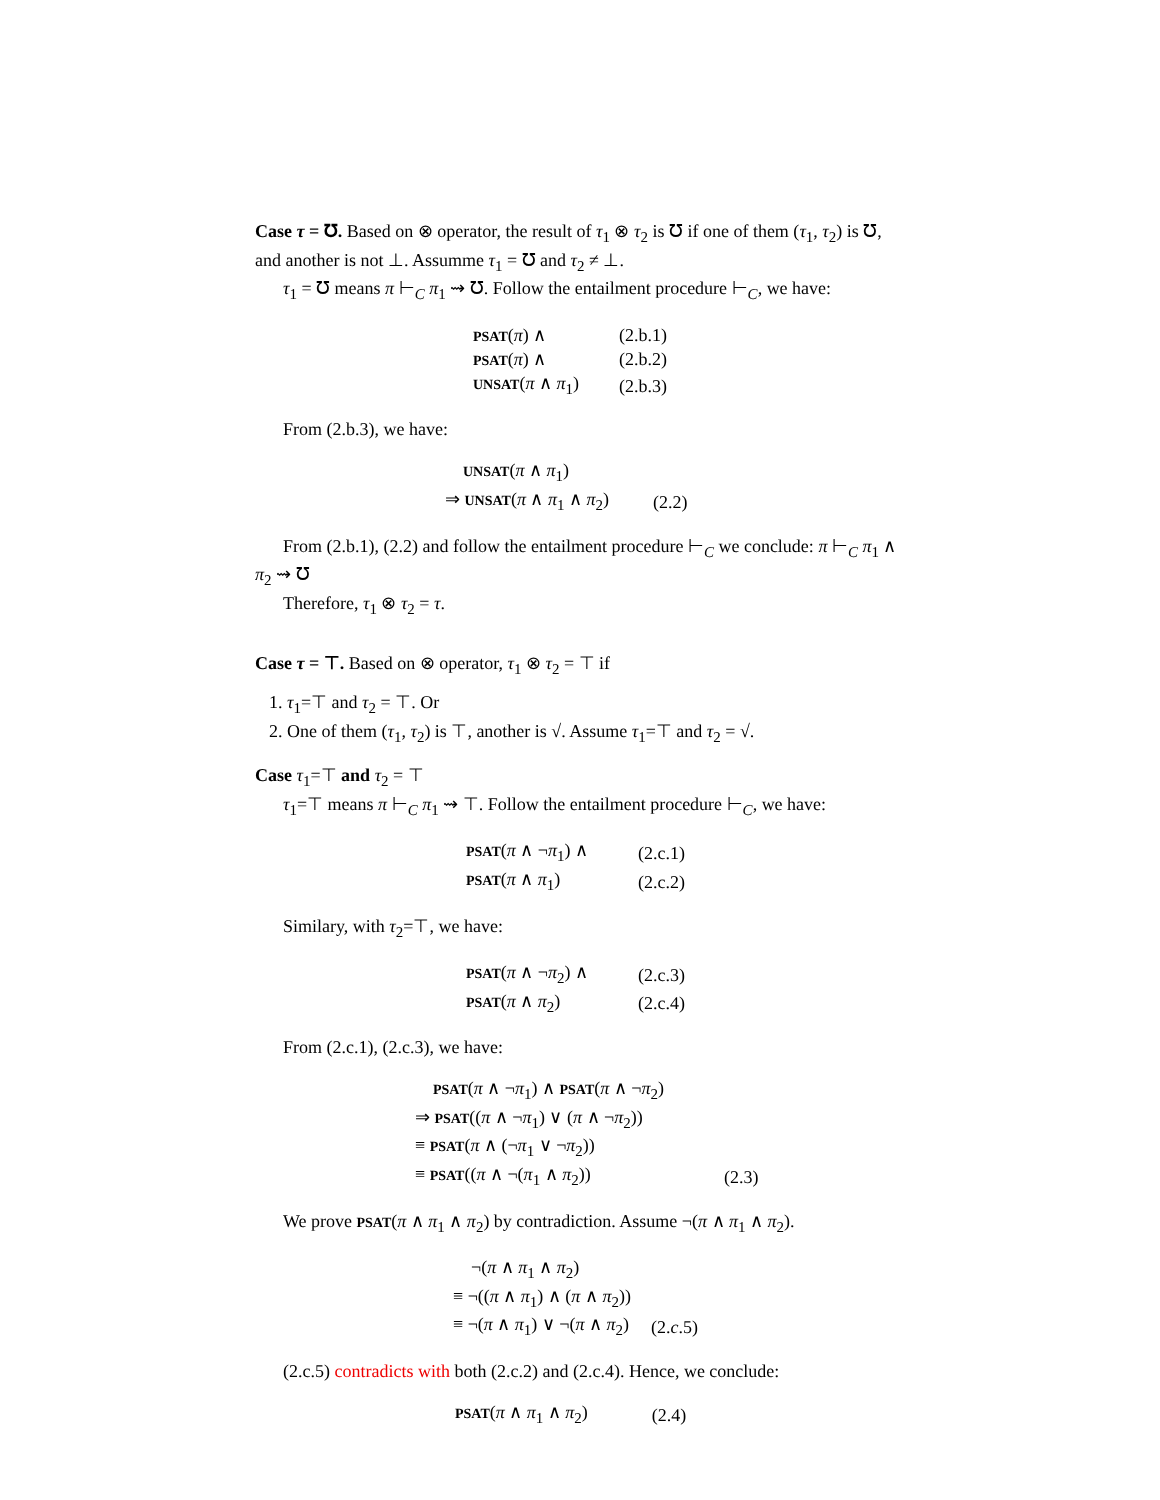Case τ = ℧. Based on ⊗ operator, the result of τ<sub>1</sub> ⊗ τ<sub>2</sub> is ℧ if one of them (τ<sub>1</sub>, τ<sub>2</sub>) is ℧, and another is not ⊥. Assumme τ<sub>1</sub> = ℧ and τ<sub>2</sub> ≠ ⊥.
τ<sub>1</sub> = ℧ means π ⊢<sub>C</sub> π<sub>1</sub> ⇝ ℧. Follow the entailment procedure ⊢<sub>C</sub>, we have:
| PSAT ( π ) ∧ | (2.b.1) |
| PSAT ( π ) ∧ | (2.b.2) |
| UNSAT ( π ∧ π<sub>1</sub>) | (2.b.3) |
From (2.b.3), we have:
| UNSAT ( π ∧ π<sub>1</sub>) | |
| ⇒ UNSAT ( π ∧ π<sub>1</sub> ∧ π<sub>2</sub>) | (2.2) |
From (2.b.1), (2.2) and follow the entailment procedure ⊢<sub>C</sub> we conclude: π ⊢<sub>C</sub> π<sub>1</sub> ∧ π<sub>2</sub> ⇝ ℧
Therefore, τ<sub>1</sub> ⊗ τ<sub>2</sub> = τ.
Case τ = ⊤. Based on ⊗ operator, τ<sub>1</sub> ⊗ τ<sub>2</sub> = ⊤ if
1. τ<sub>1</sub>=⊤ and τ<sub>2</sub> = ⊤. Or
2. One of them (τ<sub>1</sub>, τ<sub>2</sub>) is ⊤, another is √. Assume τ<sub>1</sub>=⊤ and τ<sub>2</sub> = √.
Case τ<sub>1</sub>=⊤ and τ<sub>2</sub> = ⊤
τ<sub>1</sub>=⊤ means π ⊢<sub>C</sub> π<sub>1</sub> ⇝ ⊤. Follow the entailment procedure ⊢<sub>C</sub>, we have:
| PSAT ( π ∧ ¬ π<sub>1</sub>) ∧ | (2.c.1) |
| PSAT ( π ∧ π<sub>1</sub>) | (2.c.2) |
Similary, with τ<sub>2</sub>=⊤, we have:
| PSAT ( π ∧ ¬ π<sub>2</sub>) ∧ | (2.c.3) |
| PSAT ( π ∧ π<sub>2</sub>) | (2.c.4) |
From (2.c.1), (2.c.3), we have:
| PSAT ( π ∧ ¬ π<sub>1</sub>) ∧ PSAT ( π ∧ ¬ π<sub>2</sub>) | |
| ⇒ PSAT (( π ∧ ¬ π<sub>1</sub>) ∨ ( π ∧ ¬ π<sub>2</sub>)) | |
| ≡ PSAT ( π ∧ (¬ π<sub>1</sub> ∨ ¬ π<sub>2</sub>)) | |
| ≡ PSAT (( π ∧ ¬( π<sub>1</sub> ∧ π<sub>2</sub>)) | (2.3) |
We prove PSAT(π ∧ π<sub>1</sub> ∧ π<sub>2</sub>) by contradiction. Assume ¬(π ∧ π<sub>1</sub> ∧ π<sub>2</sub>).
| ¬( π ∧ π<sub>1</sub> ∧ π<sub>2</sub>) | |
| ≡ ¬(( π ∧ π<sub>1</sub>) ∧ ( π ∧ π<sub>2</sub>)) | |
| ≡ ¬( π ∧ π<sub>1</sub>) ∨ ¬( π ∧ π<sub>2</sub>) | (2. c .5) |
(2.c.5) contradicts with both (2.c.2) and (2.c.4). Hence, we conclude:
| PSAT ( π ∧ π<sub>1</sub> ∧ π<sub>2</sub>) | (2.4) |